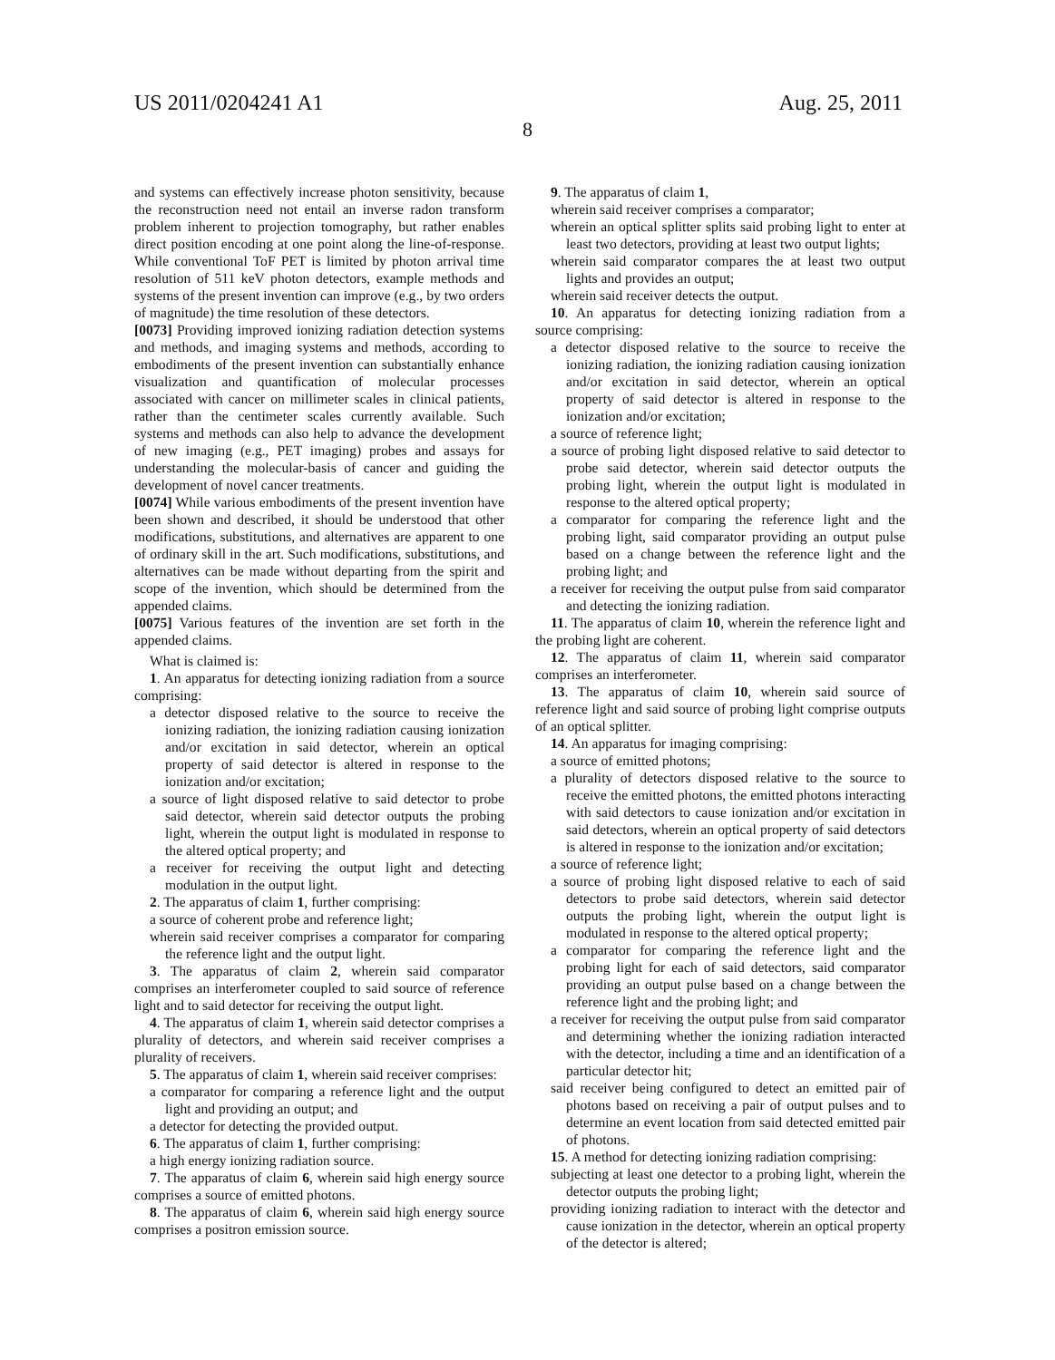US 2011/0204241 A1 Aug. 25, 2011
8
and systems can effectively increase photon sensitivity, because the reconstruction need not entail an inverse radon transform problem inherent to projection tomography, but rather enables direct position encoding at one point along the line-of-response. While conventional ToF PET is limited by photon arrival time resolution of 511 keV photon detectors, example methods and systems of the present invention can improve (e.g., by two orders of magnitude) the time resolution of these detectors.
[0073] Providing improved ionizing radiation detection systems and methods, and imaging systems and methods, according to embodiments of the present invention can substantially enhance visualization and quantification of molecular processes associated with cancer on millimeter scales in clinical patients, rather than the centimeter scales currently available. Such systems and methods can also help to advance the development of new imaging (e.g., PET imaging) probes and assays for understanding the molecular-basis of cancer and guiding the development of novel cancer treatments.
[0074] While various embodiments of the present invention have been shown and described, it should be understood that other modifications, substitutions, and alternatives are apparent to one of ordinary skill in the art. Such modifications, substitutions, and alternatives can be made without departing from the spirit and scope of the invention, which should be determined from the appended claims.
[0075] Various features of the invention are set forth in the appended claims.
What is claimed is:
1. An apparatus for detecting ionizing radiation from a source comprising:
a detector disposed relative to the source to receive the ionizing radiation, the ionizing radiation causing ionization and/or excitation in said detector, wherein an optical property of said detector is altered in response to the ionization and/or excitation;
a source of light disposed relative to said detector to probe said detector, wherein said detector outputs the probing light, wherein the output light is modulated in response to the altered optical property; and
a receiver for receiving the output light and detecting modulation in the output light.
2. The apparatus of claim 1, further comprising:
a source of coherent probe and reference light;
wherein said receiver comprises a comparator for comparing the reference light and the output light.
3. The apparatus of claim 2, wherein said comparator comprises an interferometer coupled to said source of reference light and to said detector for receiving the output light.
4. The apparatus of claim 1, wherein said detector comprises a plurality of detectors, and wherein said receiver comprises a plurality of receivers.
5. The apparatus of claim 1, wherein said receiver comprises:
a comparator for comparing a reference light and the output light and providing an output; and
a detector for detecting the provided output.
6. The apparatus of claim 1, further comprising:
a high energy ionizing radiation source.
7. The apparatus of claim 6, wherein said high energy source comprises a source of emitted photons.
8. The apparatus of claim 6, wherein said high energy source comprises a positron emission source.
9. The apparatus of claim 1,
wherein said receiver comprises a comparator;
wherein an optical splitter splits said probing light to enter at least two detectors, providing at least two output lights;
wherein said comparator compares the at least two output lights and provides an output;
wherein said receiver detects the output.
10. An apparatus for detecting ionizing radiation from a source comprising:
a detector disposed relative to the source to receive the ionizing radiation, the ionizing radiation causing ionization and/or excitation in said detector, wherein an optical property of said detector is altered in response to the ionization and/or excitation;
a source of reference light;
a source of probing light disposed relative to said detector to probe said detector, wherein said detector outputs the probing light, wherein the output light is modulated in response to the altered optical property;
a comparator for comparing the reference light and the probing light, said comparator providing an output pulse based on a change between the reference light and the probing light; and
a receiver for receiving the output pulse from said comparator and detecting the ionizing radiation.
11. The apparatus of claim 10, wherein the reference light and the probing light are coherent.
12. The apparatus of claim 11, wherein said comparator comprises an interferometer.
13. The apparatus of claim 10, wherein said source of reference light and said source of probing light comprise outputs of an optical splitter.
14. An apparatus for imaging comprising:
a source of emitted photons;
a plurality of detectors disposed relative to the source to receive the emitted photons, the emitted photons interacting with said detectors to cause ionization and/or excitation in said detectors, wherein an optical property of said detectors is altered in response to the ionization and/or excitation;
a source of reference light;
a source of probing light disposed relative to each of said detectors to probe said detectors, wherein said detector outputs the probing light, wherein the output light is modulated in response to the altered optical property;
a comparator for comparing the reference light and the probing light for each of said detectors, said comparator providing an output pulse based on a change between the reference light and the probing light; and
a receiver for receiving the output pulse from said comparator and determining whether the ionizing radiation interacted with the detector, including a time and an identification of a particular detector hit;
said receiver being configured to detect an emitted pair of photons based on receiving a pair of output pulses and to determine an event location from said detected emitted pair of photons.
15. A method for detecting ionizing radiation comprising:
subjecting at least one detector to a probing light, wherein the detector outputs the probing light;
providing ionizing radiation to interact with the detector and cause ionization in the detector, wherein an optical property of the detector is altered;